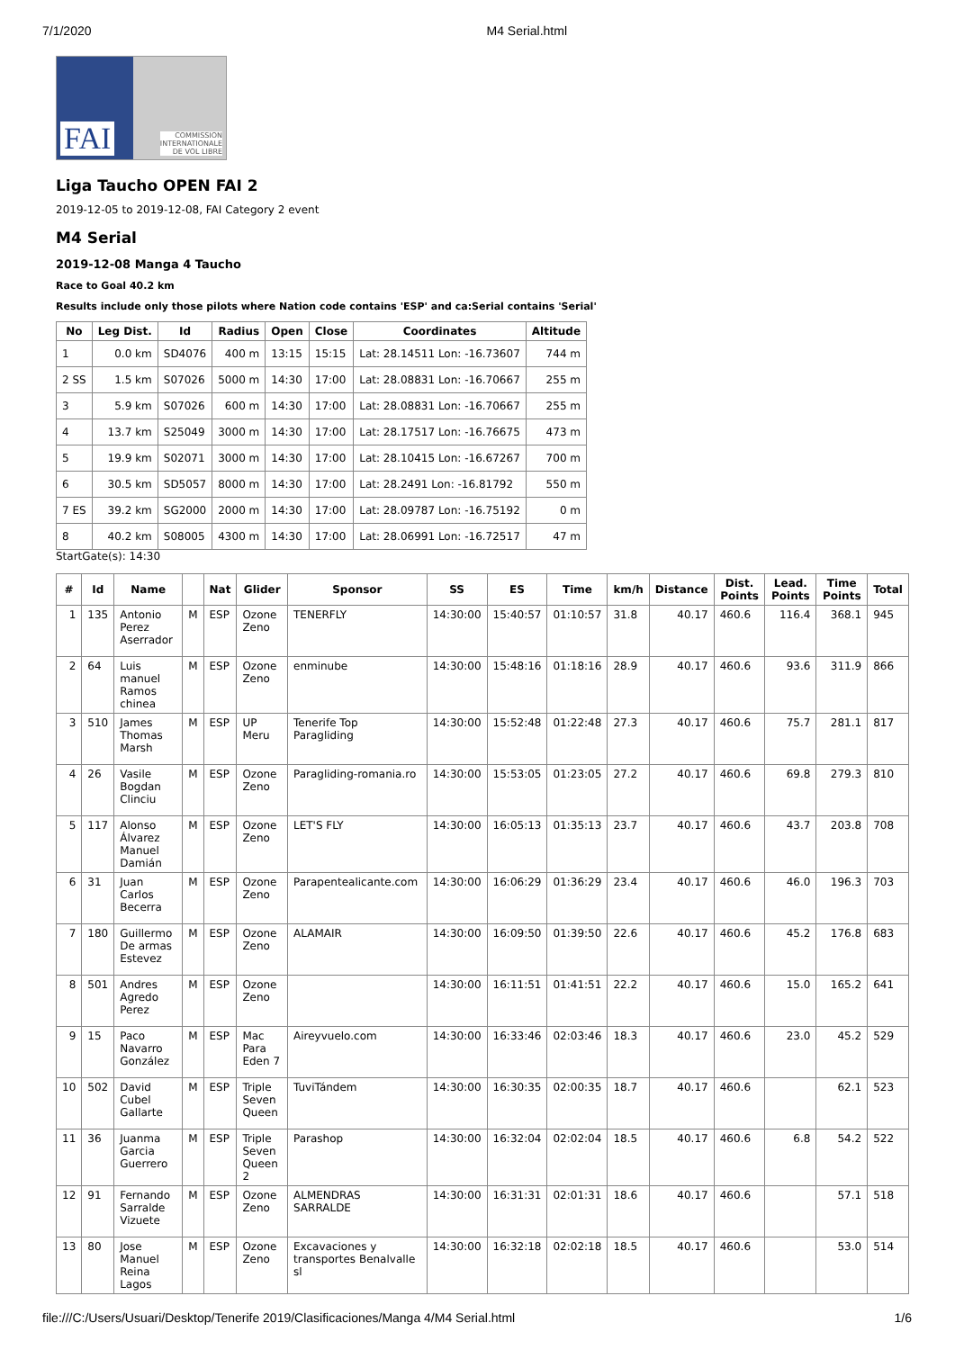7/1/2020 M4 Serial.html
FAI COMMISSION
INTERNATIONALE
DE VOL LIBRE
Liga Taucho OPEN FAI 2
2019-12-05 to 2019-12-08, FAI Category 2 event
M4 Serial
2019-12-08 Manga 4 Taucho
Race to Goal 40.2 km
Results include only those pilots where Nation code contains 'ESP' and ca:Serial contains 'Serial'
| No | Leg Dist. | Id | Radius | Open | Close | Coordinates | Altitude |
| --- | --- | --- | --- | --- | --- | --- | --- |
| 1 | 0.0 km | SD4076 | 400 m | 13:15 | 15:15 | Lat: 28.14511 Lon: -16.73607 | 744 m |
| 2 SS | 1.5 km | S07026 | 5000 m | 14:30 | 17:00 | Lat: 28.08831 Lon: -16.70667 | 255 m |
| 3 | 5.9 km | S07026 | 600 m | 14:30 | 17:00 | Lat: 28.08831 Lon: -16.70667 | 255 m |
| 4 | 13.7 km | S25049 | 3000 m | 14:30 | 17:00 | Lat: 28.17517 Lon: -16.76675 | 473 m |
| 5 | 19.9 km | S02071 | 3000 m | 14:30 | 17:00 | Lat: 28.10415 Lon: -16.67267 | 700 m |
| 6 | 30.5 km | SD5057 | 8000 m | 14:30 | 17:00 | Lat: 28.2491 Lon: -16.81792 | 550 m |
| 7 ES | 39.2 km | SG2000 | 2000 m | 14:30 | 17:00 | Lat: 28.09787 Lon: -16.75192 | 0 m |
| 8 | 40.2 km | S08005 | 4300 m | 14:30 | 17:00 | Lat: 28.06991 Lon: -16.72517 | 47 m |
StartGate(s): 14:30
| # | Id | Name | | Nat | Glider | Sponsor | SS | ES | Time | km/h | Distance | Dist. Points | Lead. Points | Time Points | Total |
| --- | --- | --- | --- | --- | --- | --- | --- | --- | --- | --- | --- | --- | --- | --- | --- |
| 1 | 135 | Antonio Perez Aserrador | M | ESP | Ozone Zeno | TENERFLY | 14:30:00 | 15:40:57 | 01:10:57 | 31.8 | 40.17 | 460.6 | 116.4 | 368.1 | 945 |
| 2 | 64 | Luis manuel Ramos chinea | M | ESP | Ozone Zeno | enminube | 14:30:00 | 15:48:16 | 01:18:16 | 28.9 | 40.17 | 460.6 | 93.6 | 311.9 | 866 |
| 3 | 510 | James Thomas Marsh | M | ESP | UP Meru | Tenerife Top Paragliding | 14:30:00 | 15:52:48 | 01:22:48 | 27.3 | 40.17 | 460.6 | 75.7 | 281.1 | 817 |
| 4 | 26 | Vasile Bogdan Clinciu | M | ESP | Ozone Zeno | Paragliding-romania.ro | 14:30:00 | 15:53:05 | 01:23:05 | 27.2 | 40.17 | 460.6 | 69.8 | 279.3 | 810 |
| 5 | 117 | Alonso Álvarez Manuel Damián | M | ESP | Ozone Zeno | LET'S FLY | 14:30:00 | 16:05:13 | 01:35:13 | 23.7 | 40.17 | 460.6 | 43.7 | 203.8 | 708 |
| 6 | 31 | Juan Carlos Becerra | M | ESP | Ozone Zeno | Parapentealicante.com | 14:30:00 | 16:06:29 | 01:36:29 | 23.4 | 40.17 | 460.6 | 46.0 | 196.3 | 703 |
| 7 | 180 | Guillermo De armas Estevez | M | ESP | Ozone Zeno | ALAMAIR | 14:30:00 | 16:09:50 | 01:39:50 | 22.6 | 40.17 | 460.6 | 45.2 | 176.8 | 683 |
| 8 | 501 | Andres Agredo Perez | M | ESP | Ozone Zeno | | 14:30:00 | 16:11:51 | 01:41:51 | 22.2 | 40.17 | 460.6 | 15.0 | 165.2 | 641 |
| 9 | 15 | Paco Navarro González | M | ESP | Mac Para Eden 7 | Aireyvuelo.com | 14:30:00 | 16:33:46 | 02:03:46 | 18.3 | 40.17 | 460.6 | 23.0 | 45.2 | 529 |
| 10 | 502 | David Cubel Gallarte | M | ESP | Triple Seven Queen | TuviTándem | 14:30:00 | 16:30:35 | 02:00:35 | 18.7 | 40.17 | 460.6 | | 62.1 | 523 |
| 11 | 36 | Juanma Garcia Guerrero | M | ESP | Triple Seven Queen 2 | Parashop | 14:30:00 | 16:32:04 | 02:02:04 | 18.5 | 40.17 | 460.6 | 6.8 | 54.2 | 522 |
| 12 | 91 | Fernando Sarralde Vizuete | M | ESP | Ozone Zeno | ALMENDRAS SARRALDE | 14:30:00 | 16:31:31 | 02:01:31 | 18.6 | 40.17 | 460.6 | | 57.1 | 518 |
| 13 | 80 | Jose Manuel Reina Lagos | M | ESP | Ozone Zeno | Excavaciones y transportes Benalvalle sl | 14:30:00 | 16:32:18 | 02:02:18 | 18.5 | 40.17 | 460.6 | | 53.0 | 514 |
file:///C:/Users/Usuari/Desktop/Tenerife 2019/Clasificaciones/Manga 4/M4 Serial.html 1/6